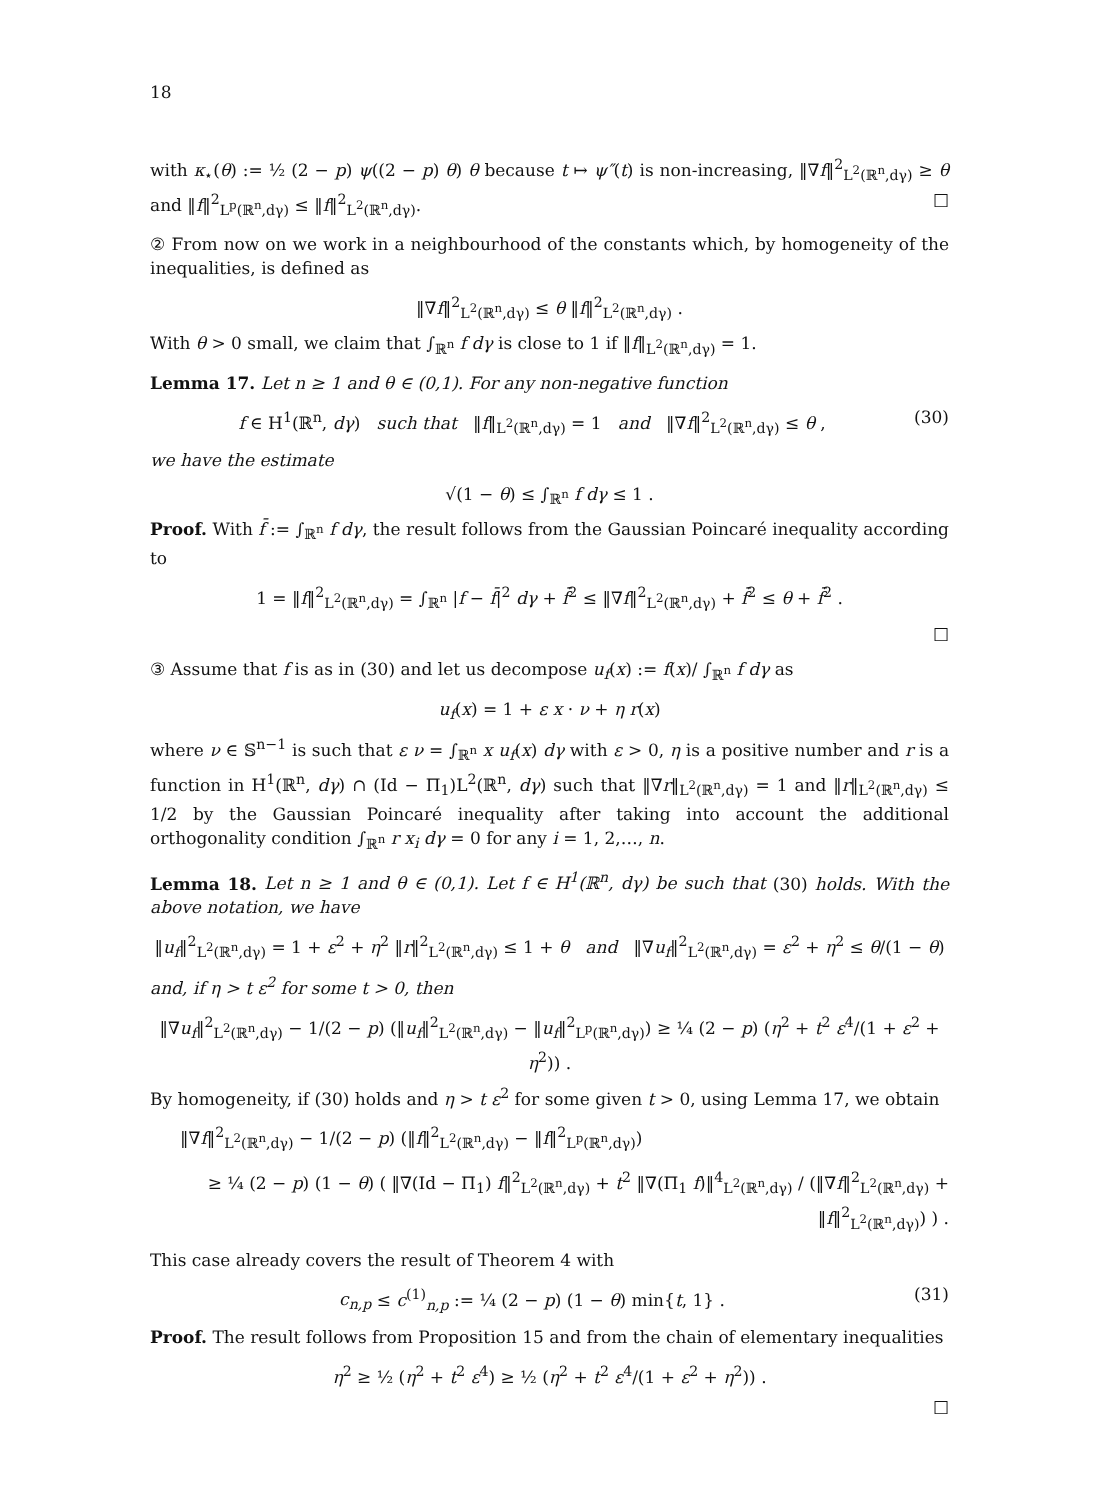18
with κ<sub>⋆</sub>(θ) := ½ (2 − p) ψ((2 − p) θ) θ because t ↦ ψ″(t) is non-increasing, ‖∇f‖<sup>2</sup><sub>L<sup>2</sup>(ℝ<sup>n</sup>,dγ)</sub> ≥ θ and ‖f‖<sup>2</sup><sub>L<sup>p</sup>(ℝ<sup>n</sup>,dγ)</sub> ≤ ‖f‖<sup>2</sup><sub>L<sup>2</sup>(ℝ<sup>n</sup>,dγ)</sub>. □
② From now on we work in a neighbourhood of the constants which, by homogeneity of the inequalities, is defined as
‖∇f‖<sup>2</sup><sub>L<sup>2</sup>(ℝ<sup>n</sup>,dγ)</sub> ≤ θ ‖f‖<sup>2</sup><sub>L<sup>2</sup>(ℝ<sup>n</sup>,dγ)</sub> .
With θ > 0 small, we claim that ∫<sub>ℝ<sup>n</sup></sub> f dγ is close to 1 if ‖f‖<sub>L<sup>2</sup>(ℝ<sup>n</sup>,dγ)</sub> = 1.
Lemma 17. Let n ≥ 1 and θ ∈ (0,1). For any non-negative function
f ∈ H<sup>1</sup>(ℝ<sup>n</sup>, dγ) such that ‖f‖<sub>L<sup>2</sup>(ℝ<sup>n</sup>,dγ)</sub> = 1 and ‖∇f‖<sup>2</sup><sub>L<sup>2</sup>(ℝ<sup>n</sup>,dγ)</sub> ≤ θ , (30)
we have the estimate
√(1 − θ) ≤ ∫<sub>ℝ<sup>n</sup></sub> f dγ ≤ 1 .
Proof. With f̄ := ∫<sub>ℝ<sup>n</sup></sub> f dγ, the result follows from the Gaussian Poincaré inequality according to
1 = ‖f‖<sup>2</sup><sub>L<sup>2</sup>(ℝ<sup>n</sup>,dγ)</sub> = ∫<sub>ℝ<sup>n</sup></sub> |f − f̄|<sup>2</sup> dγ + f̄<sup>2</sup> ≤ ‖∇f‖<sup>2</sup><sub>L<sup>2</sup>(ℝ<sup>n</sup>,dγ)</sub> + f̄<sup>2</sup> ≤ θ + f̄<sup>2</sup> .
□
③ Assume that f is as in (30) and let us decompose u<sub>f</sub>(x) := f(x)/ ∫<sub>ℝ<sup>n</sup></sub> f dγ as
u<sub>f</sub>(x) = 1 + ε x · ν + η r(x)
where ν ∈ 𝕊<sup>n−1</sup> is such that ε ν = ∫<sub>ℝ<sup>n</sup></sub> x u<sub>f</sub>(x) dγ with ε > 0, η is a positive number and r is a function in H<sup>1</sup>(ℝ<sup>n</sup>, dγ) ∩ (Id − Π<sub>1</sub>)L<sup>2</sup>(ℝ<sup>n</sup>, dγ) such that ‖∇r‖<sub>L<sup>2</sup>(ℝ<sup>n</sup>,dγ)</sub> = 1 and ‖r‖<sub>L<sup>2</sup>(ℝ<sup>n</sup>,dγ)</sub> ≤ 1/2 by the Gaussian Poincaré inequality after taking into account the additional orthogonality condition ∫<sub>ℝ<sup>n</sup></sub> r x<sub>i</sub> dγ = 0 for any i = 1, 2,…, n.
Lemma 18. Let n ≥ 1 and θ ∈ (0,1). Let f ∈ H<sup>1</sup>(ℝ<sup>n</sup>, dγ) be such that (30) holds. With the above notation, we have
‖u<sub>f</sub>‖<sup>2</sup><sub>L<sup>2</sup>(ℝ<sup>n</sup>,dγ)</sub> = 1 + ε<sup>2</sup> + η<sup>2</sup> ‖r‖<sup>2</sup><sub>L<sup>2</sup>(ℝ<sup>n</sup>,dγ)</sub> ≤ 1 + θ and ‖∇u<sub>f</sub>‖<sup>2</sup><sub>L<sup>2</sup>(ℝ<sup>n</sup>,dγ)</sub> = ε<sup>2</sup> + η<sup>2</sup> ≤ θ/(1 − θ)
and, if η > t ε<sup>2</sup> for some t > 0, then
‖∇u<sub>f</sub>‖<sup>2</sup><sub>L<sup>2</sup>(ℝ<sup>n</sup>,dγ)</sub> − 1/(2 − p) (‖u<sub>f</sub>‖<sup>2</sup><sub>L<sup>2</sup>(ℝ<sup>n</sup>,dγ)</sub> − ‖u<sub>f</sub>‖<sup>2</sup><sub>L<sup>p</sup>(ℝ<sup>n</sup>,dγ)</sub>) ≥ ¼ (2 − p) (η<sup>2</sup> + t<sup>2</sup> ε<sup>4</sup>/(1 + ε<sup>2</sup> + η<sup>2</sup>)) .
By homogeneity, if (30) holds and η > t ε<sup>2</sup> for some given t > 0, using Lemma 17, we obtain
‖∇f‖<sup>2</sup><sub>L<sup>2</sup>(ℝ<sup>n</sup>,dγ)</sub> − 1/(2 − p) (‖f‖<sup>2</sup><sub>L<sup>2</sup>(ℝ<sup>n</sup>,dγ)</sub> − ‖f‖<sup>2</sup><sub>L<sup>p</sup>(ℝ<sup>n</sup>,dγ)</sub>)
≥ ¼ (2 − p) (1 − θ) ( ‖∇(Id − Π<sub>1</sub>) f‖<sup>2</sup><sub>L<sup>2</sup>(ℝ<sup>n</sup>,dγ)</sub> + t<sup>2</sup> ‖∇(Π<sub>1</sub> f)‖<sup>4</sup><sub>L<sup>2</sup>(ℝ<sup>n</sup>,dγ)</sub> / (‖∇f‖<sup>2</sup><sub>L<sup>2</sup>(ℝ<sup>n</sup>,dγ)</sub> + ‖f‖<sup>2</sup><sub>L<sup>2</sup>(ℝ<sup>n</sup>,dγ)</sub>) ) .
This case already covers the result of Theorem 4 with
c<sub>n,p</sub> ≤ c<sup>(1)</sup><sub>n,p</sub> := ¼ (2 − p) (1 − θ) min{t, 1} . (31)
Proof. The result follows from Proposition 15 and from the chain of elementary inequalities
η<sup>2</sup> ≥ ½ (η<sup>2</sup> + t<sup>2</sup> ε<sup>4</sup>) ≥ ½ (η<sup>2</sup> + t<sup>2</sup> ε<sup>4</sup>/(1 + ε<sup>2</sup> + η<sup>2</sup>)) .
□